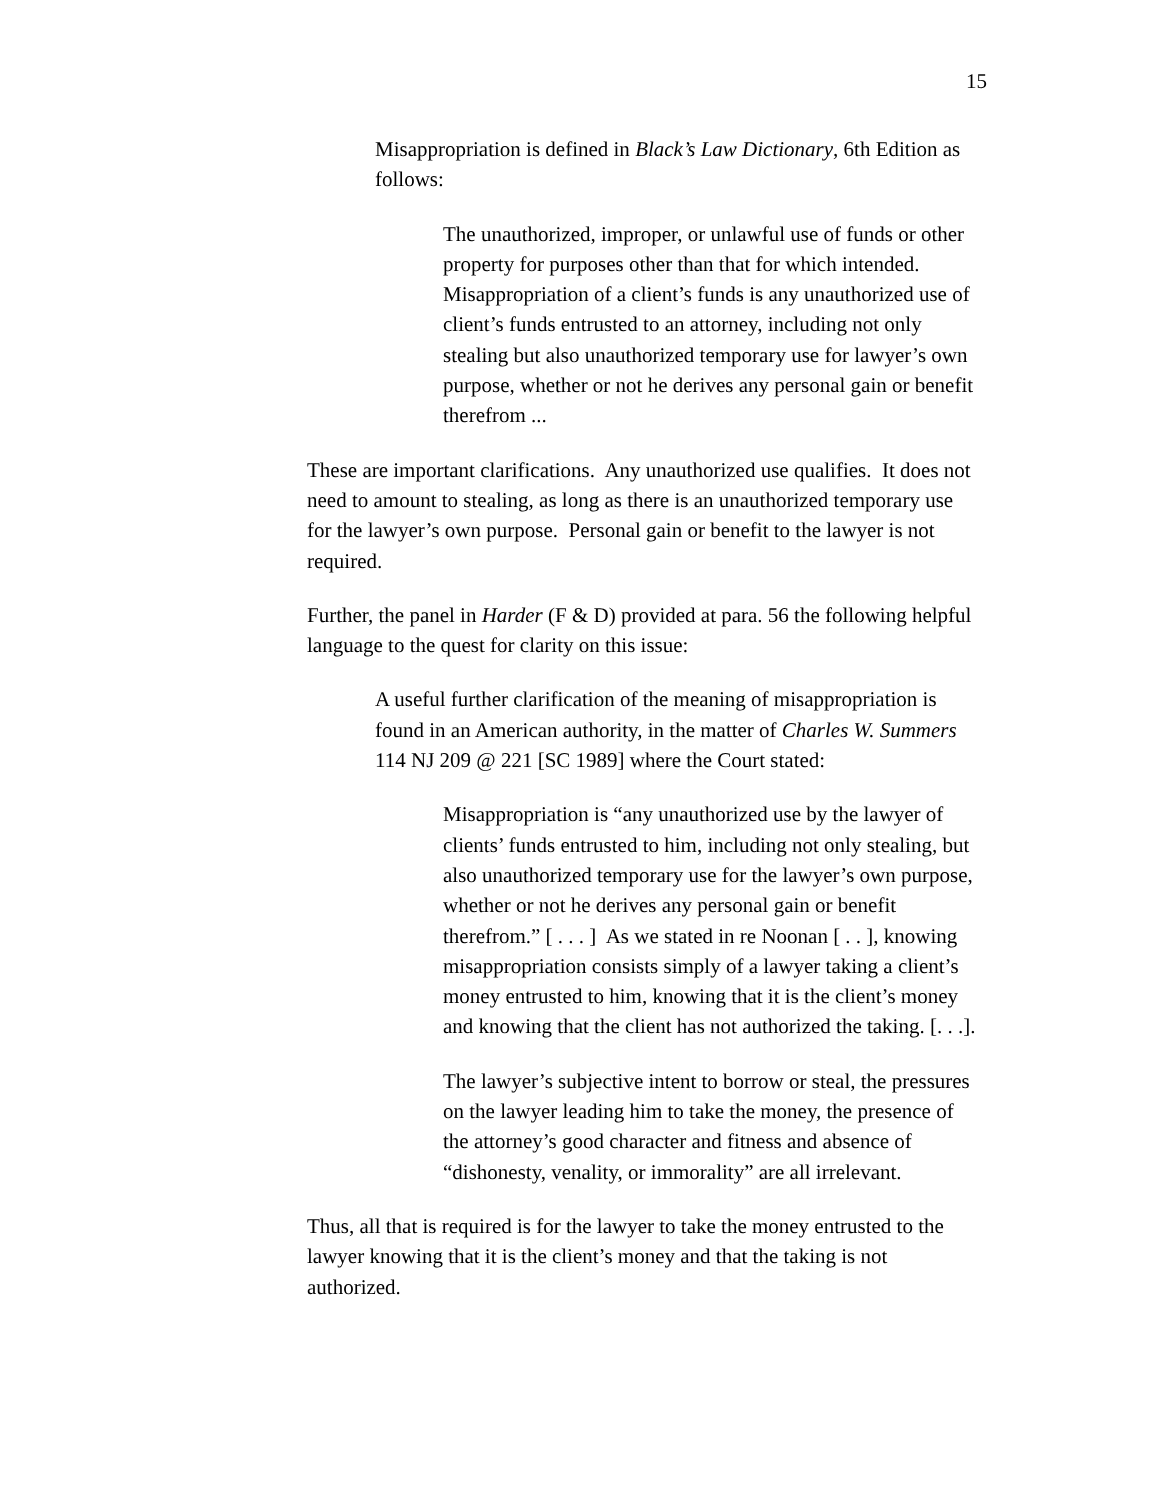15
Misappropriation is defined in Black’s Law Dictionary, 6th Edition as follows:
The unauthorized, improper, or unlawful use of funds or other property for purposes other than that for which intended. Misappropriation of a client’s funds is any unauthorized use of client’s funds entrusted to an attorney, including not only stealing but also unauthorized temporary use for lawyer’s own purpose, whether or not he derives any personal gain or benefit therefrom ...
These are important clarifications. Any unauthorized use qualifies. It does not need to amount to stealing, as long as there is an unauthorized temporary use for the lawyer’s own purpose. Personal gain or benefit to the lawyer is not required.
Further, the panel in Harder (F & D) provided at para. 56 the following helpful language to the quest for clarity on this issue:
A useful further clarification of the meaning of misappropriation is found in an American authority, in the matter of Charles W. Summers 114 NJ 209 @ 221 [SC 1989] where the Court stated:
Misappropriation is “any unauthorized use by the lawyer of clients’ funds entrusted to him, including not only stealing, but also unauthorized temporary use for the lawyer’s own purpose, whether or not he derives any personal gain or benefit therefrom.” [ . . . ] As we stated in re Noonan [ . . ], knowing misappropriation consists simply of a lawyer taking a client’s money entrusted to him, knowing that it is the client’s money and knowing that the client has not authorized the taking. [. . .].
The lawyer’s subjective intent to borrow or steal, the pressures on the lawyer leading him to take the money, the presence of the attorney’s good character and fitness and absence of “dishonesty, venality, or immorality” are all irrelevant.
Thus, all that is required is for the lawyer to take the money entrusted to the lawyer knowing that it is the client’s money and that the taking is not authorized.